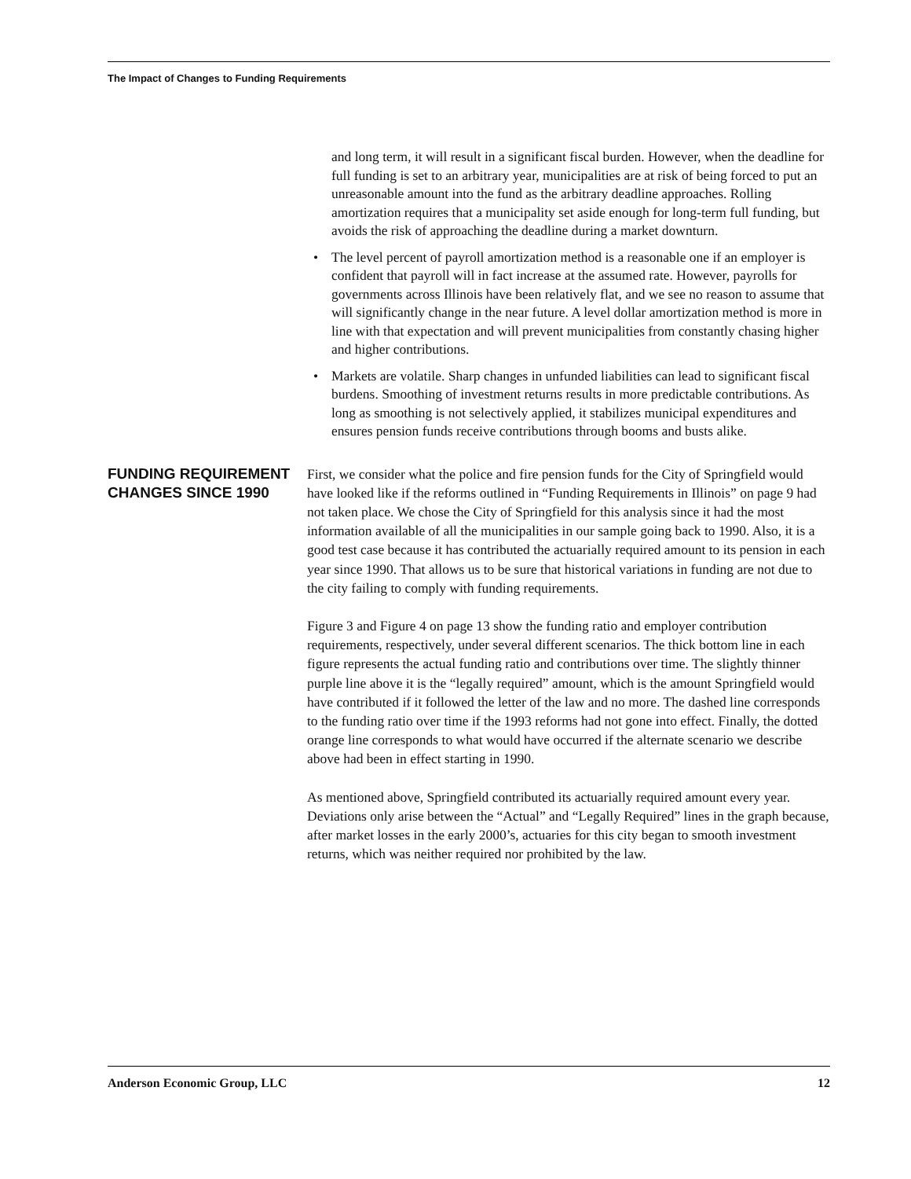The Impact of Changes to Funding Requirements
and long term, it will result in a significant fiscal burden. However, when the deadline for full funding is set to an arbitrary year, municipalities are at risk of being forced to put an unreasonable amount into the fund as the arbitrary deadline approaches. Rolling amortization requires that a municipality set aside enough for long-term full funding, but avoids the risk of approaching the deadline during a market downturn.
• The level percent of payroll amortization method is a reasonable one if an employer is confident that payroll will in fact increase at the assumed rate. However, payrolls for governments across Illinois have been relatively flat, and we see no reason to assume that will significantly change in the near future. A level dollar amortization method is more in line with that expectation and will prevent municipalities from constantly chasing higher and higher contributions.
• Markets are volatile. Sharp changes in unfunded liabilities can lead to significant fiscal burdens. Smoothing of investment returns results in more predictable contributions. As long as smoothing is not selectively applied, it stabilizes municipal expenditures and ensures pension funds receive contributions through booms and busts alike.
FUNDING REQUIREMENT CHANGES SINCE 1990
First, we consider what the police and fire pension funds for the City of Springfield would have looked like if the reforms outlined in “Funding Requirements in Illinois” on page 9 had not taken place. We chose the City of Springfield for this analysis since it had the most information available of all the municipalities in our sample going back to 1990. Also, it is a good test case because it has contributed the actuarially required amount to its pension in each year since 1990. That allows us to be sure that historical variations in funding are not due to the city failing to comply with funding requirements.
Figure 3 and Figure 4 on page 13 show the funding ratio and employer contribution requirements, respectively, under several different scenarios. The thick bottom line in each figure represents the actual funding ratio and contributions over time. The slightly thinner purple line above it is the “legally required” amount, which is the amount Springfield would have contributed if it followed the letter of the law and no more. The dashed line corresponds to the funding ratio over time if the 1993 reforms had not gone into effect. Finally, the dotted orange line corresponds to what would have occurred if the alternate scenario we describe above had been in effect starting in 1990.
As mentioned above, Springfield contributed its actuarially required amount every year. Deviations only arise between the “Actual” and “Legally Required” lines in the graph because, after market losses in the early 2000’s, actuaries for this city began to smooth investment returns, which was neither required nor prohibited by the law.
Anderson Economic Group, LLC 12